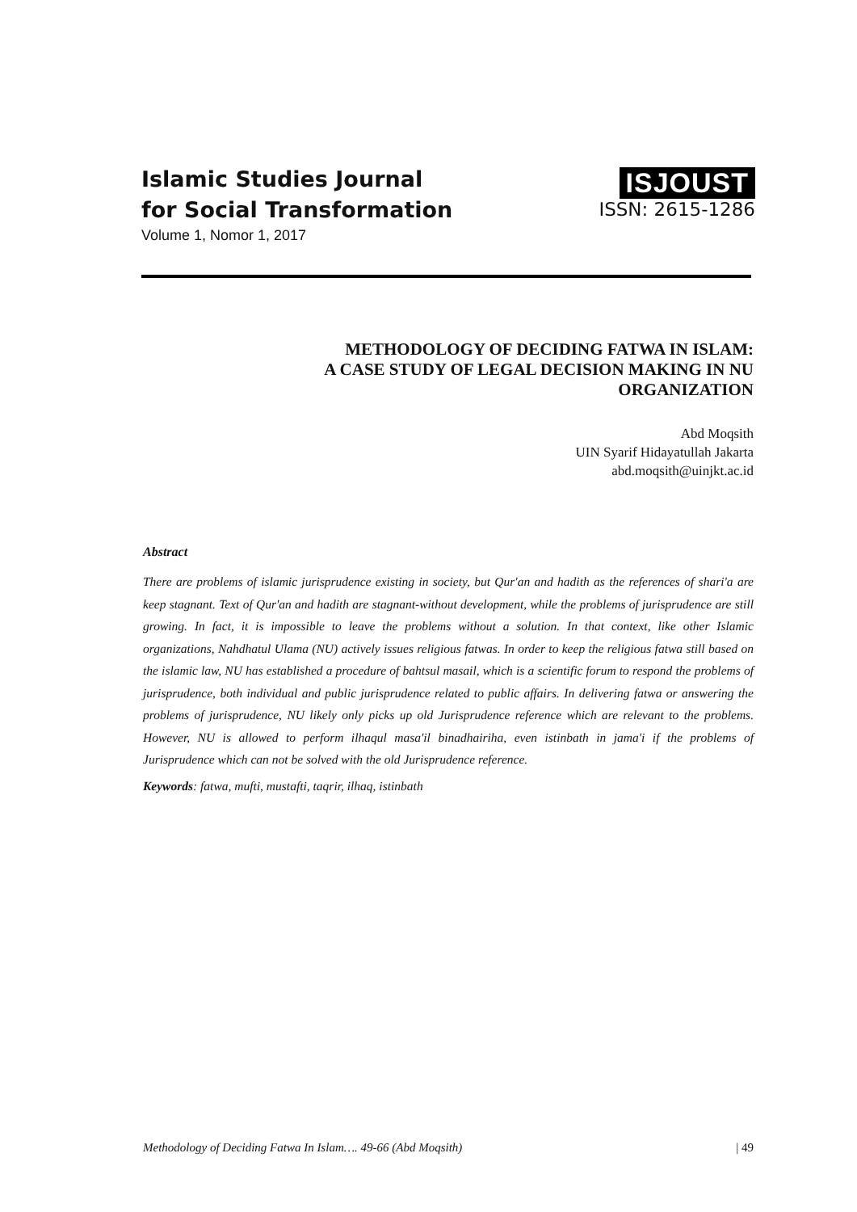Islamic Studies Journal
for Social Transformation
Volume 1, Nomor 1, 2017
ISJOUST
ISSN: 2615-1286
METHODOLOGY OF DECIDING FATWA IN ISLAM:
A CASE STUDY OF LEGAL DECISION MAKING IN NU
ORGANIZATION
Abd Moqsith
UIN Syarif Hidayatullah Jakarta
abd.moqsith@uinjkt.ac.id
Abstract
There are problems of islamic jurisprudence existing in society, but Qur'an and hadith as the references of shari'a are keep stagnant. Text of Qur'an and hadith are stagnant-without development, while the problems of jurisprudence are still growing. In fact, it is impossible to leave the problems without a solution. In that context, like other Islamic organizations, Nahdhatul Ulama (NU) actively issues religious fatwas. In order to keep the religious fatwa still based on the islamic law, NU has established a procedure of bahtsul masail, which is a scientific forum to respond the problems of jurisprudence, both individual and public jurisprudence related to public affairs. In delivering fatwa or answering the problems of jurisprudence, NU likely only picks up old Jurisprudence reference which are relevant to the problems. However, NU is allowed to perform ilhaqul masa'il binadhairiha, even istinbath in jama'i if the problems of Jurisprudence which can not be solved with the old Jurisprudence reference.
Keywords: fatwa, mufti, mustafti, taqrir, ilhaq, istinbath
Methodology of Deciding Fatwa In Islam…. 49-66 (Abd Moqsith) | 49